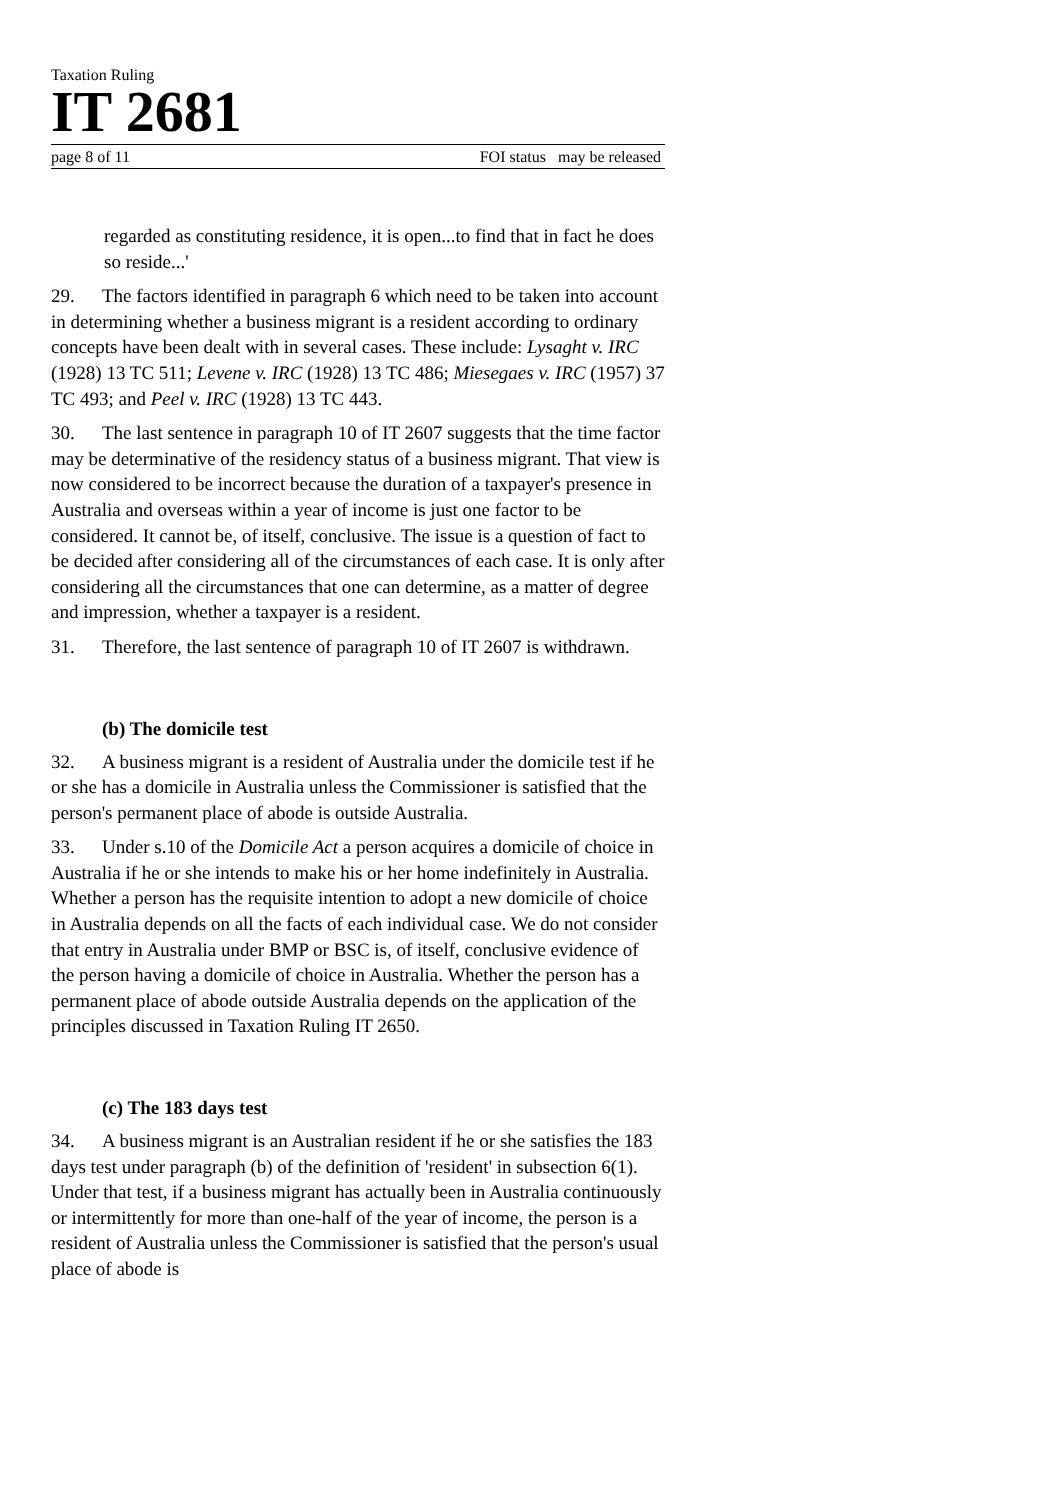Taxation Ruling
IT 2681
page 8 of 11 FOI status may be released
regarded as constituting residence, it is open...to find that in fact he does so reside...'
29. The factors identified in paragraph 6 which need to be taken into account in determining whether a business migrant is a resident according to ordinary concepts have been dealt with in several cases. These include: Lysaght v. IRC (1928) 13 TC 511; Levene v. IRC (1928) 13 TC 486; Miesegaes v. IRC (1957) 37 TC 493; and Peel v. IRC (1928) 13 TC 443.
30. The last sentence in paragraph 10 of IT 2607 suggests that the time factor may be determinative of the residency status of a business migrant. That view is now considered to be incorrect because the duration of a taxpayer's presence in Australia and overseas within a year of income is just one factor to be considered. It cannot be, of itself, conclusive. The issue is a question of fact to be decided after considering all of the circumstances of each case. It is only after considering all the circumstances that one can determine, as a matter of degree and impression, whether a taxpayer is a resident.
31. Therefore, the last sentence of paragraph 10 of IT 2607 is withdrawn.
(b) The domicile test
32. A business migrant is a resident of Australia under the domicile test if he or she has a domicile in Australia unless the Commissioner is satisfied that the person's permanent place of abode is outside Australia.
33. Under s.10 of the Domicile Act a person acquires a domicile of choice in Australia if he or she intends to make his or her home indefinitely in Australia. Whether a person has the requisite intention to adopt a new domicile of choice in Australia depends on all the facts of each individual case. We do not consider that entry in Australia under BMP or BSC is, of itself, conclusive evidence of the person having a domicile of choice in Australia. Whether the person has a permanent place of abode outside Australia depends on the application of the principles discussed in Taxation Ruling IT 2650.
(c) The 183 days test
34. A business migrant is an Australian resident if he or she satisfies the 183 days test under paragraph (b) of the definition of 'resident' in subsection 6(1). Under that test, if a business migrant has actually been in Australia continuously or intermittently for more than one-half of the year of income, the person is a resident of Australia unless the Commissioner is satisfied that the person's usual place of abode is